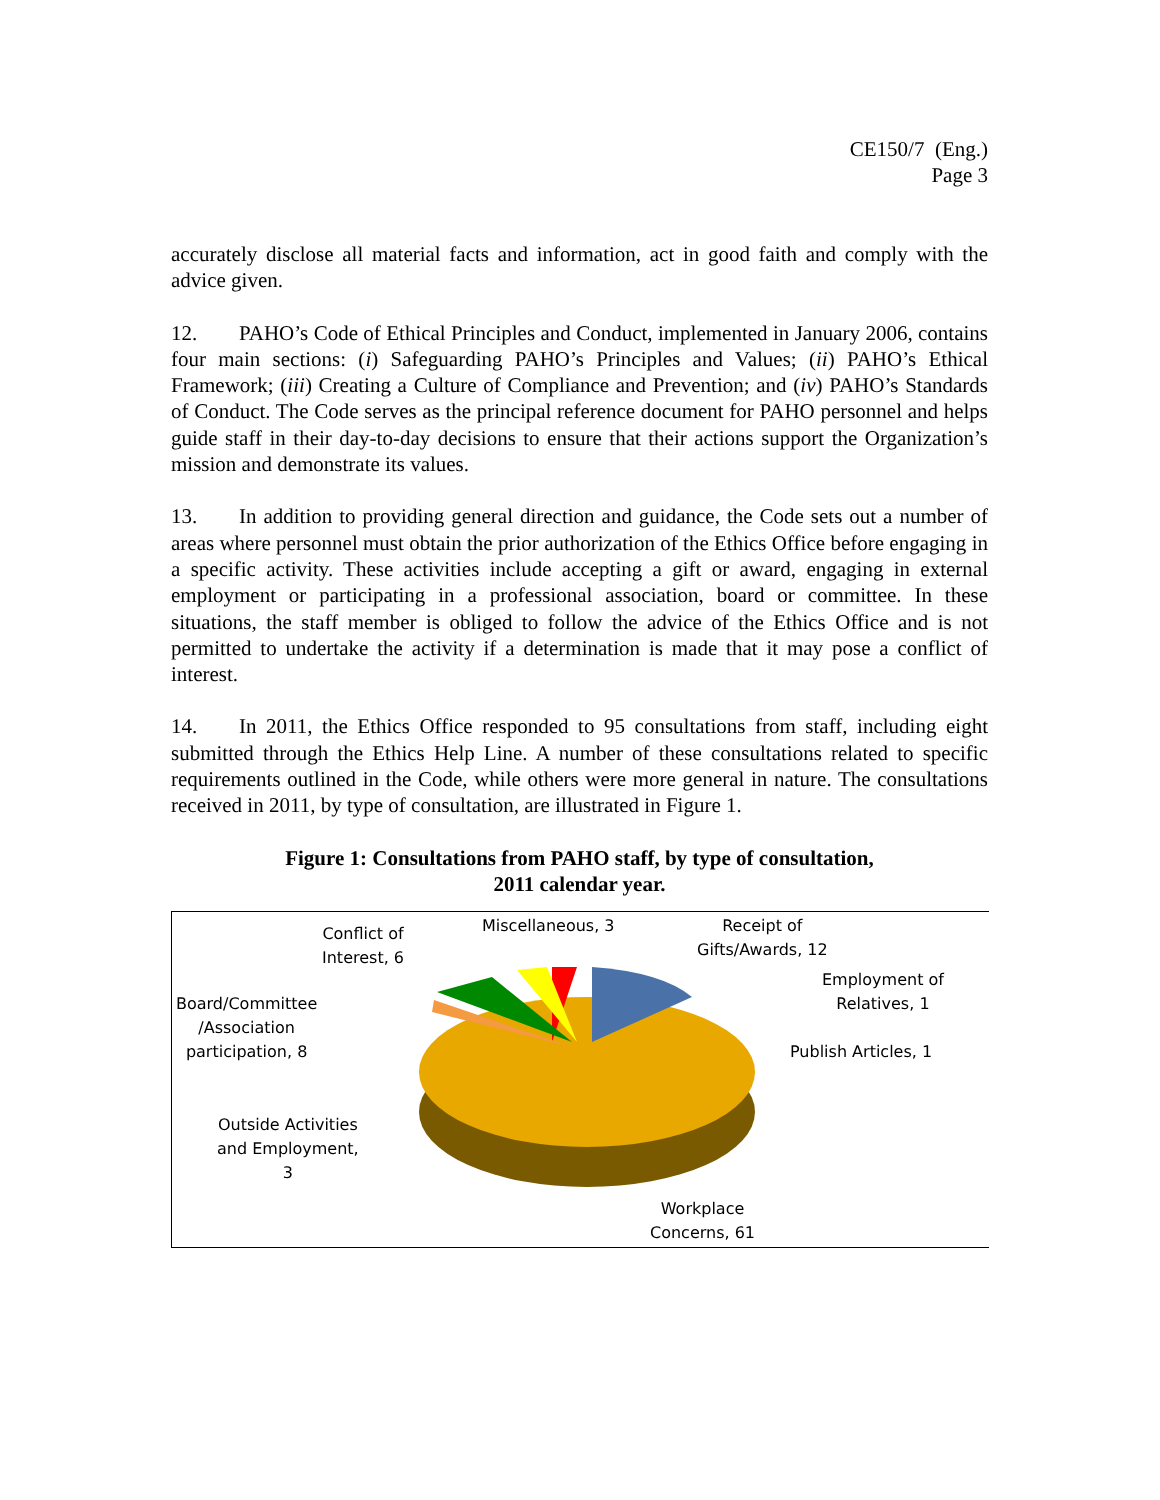CE150/7 (Eng.)
Page 3
accurately disclose all material facts and information, act in good faith and comply with the advice given.
12. PAHO’s Code of Ethical Principles and Conduct, implemented in January 2006, contains four main sections: (i) Safeguarding PAHO’s Principles and Values; (ii) PAHO’s Ethical Framework; (iii) Creating a Culture of Compliance and Prevention; and (iv) PAHO’s Standards of Conduct. The Code serves as the principal reference document for PAHO personnel and helps guide staff in their day-to-day decisions to ensure that their actions support the Organization’s mission and demonstrate its values.
13. In addition to providing general direction and guidance, the Code sets out a number of areas where personnel must obtain the prior authorization of the Ethics Office before engaging in a specific activity. These activities include accepting a gift or award, engaging in external employment or participating in a professional association, board or committee. In these situations, the staff member is obliged to follow the advice of the Ethics Office and is not permitted to undertake the activity if a determination is made that it may pose a conflict of interest.
14. In 2011, the Ethics Office responded to 95 consultations from staff, including eight submitted through the Ethics Help Line. A number of these consultations related to specific requirements outlined in the Code, while others were more general in nature. The consultations received in 2011, by type of consultation, are illustrated in Figure 1.
Figure 1: Consultations from PAHO staff, by type of consultation,
2011 calendar year.
Conflict of
Interest, 6
Miscellaneous, 3
Receipt of
Gifts/Awards, 12
Employment of
Relatives, 1
Board/Committee
/Association
participation, 8
Publish Articles, 1
Outside Activities
and Employment,
3
Workplace
Concerns, 61